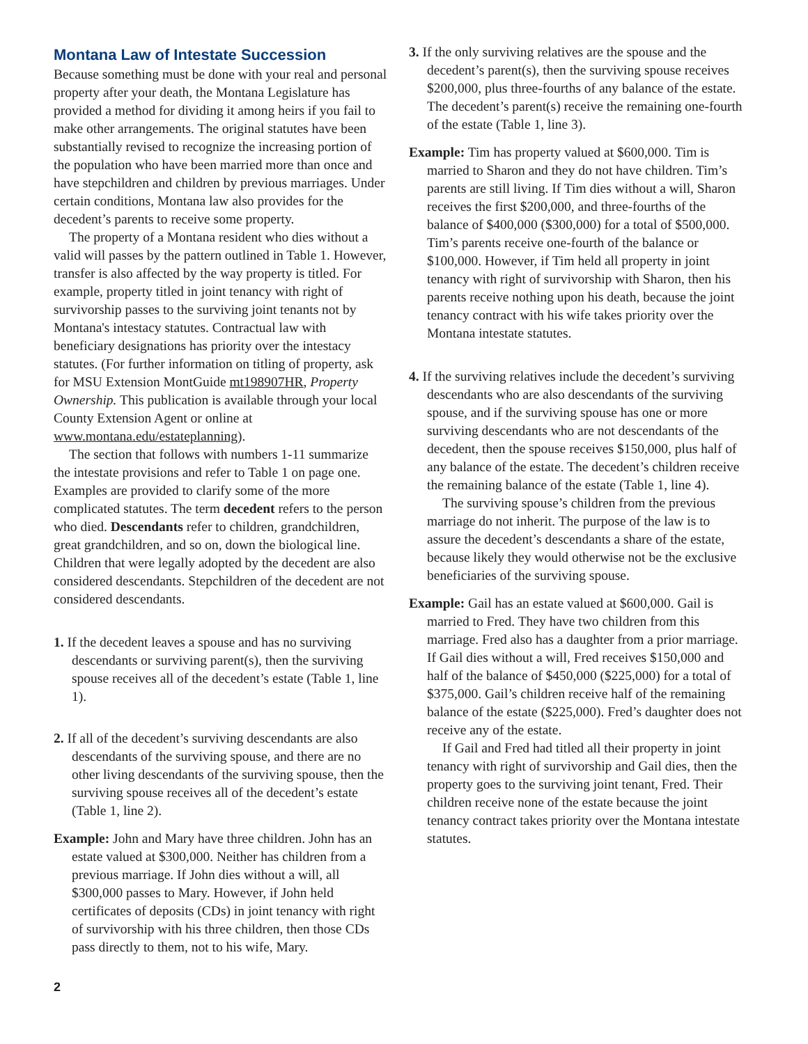Montana Law of Intestate Succession
Because something must be done with your real and personal property after your death, the Montana Legislature has provided a method for dividing it among heirs if you fail to make other arrangements. The original statutes have been substantially revised to recognize the increasing portion of the population who have been married more than once and have stepchildren and children by previous marriages. Under certain conditions, Montana law also provides for the decedent’s parents to receive some property.
The property of a Montana resident who dies without a valid will passes by the pattern outlined in Table 1. However, transfer is also affected by the way property is titled. For example, property titled in joint tenancy with right of survivorship passes to the surviving joint tenants not by Montana's intestacy statutes. Contractual law with beneficiary designations has priority over the intestacy statutes. (For further information on titling of property, ask for MSU Extension MontGuide mt198907HR, Property Ownership. This publication is available through your local County Extension Agent or online at www.montana.edu/estateplanning).
The section that follows with numbers 1-11 summarize the intestate provisions and refer to Table 1 on page one. Examples are provided to clarify some of the more complicated statutes. The term decedent refers to the person who died. Descendants refer to children, grandchildren, great grandchildren, and so on, down the biological line. Children that were legally adopted by the decedent are also considered descendants. Stepchildren of the decedent are not considered descendants.
1. If the decedent leaves a spouse and has no surviving descendants or surviving parent(s), then the surviving spouse receives all of the decedent’s estate (Table 1, line 1).
2. If all of the decedent’s surviving descendants are also descendants of the surviving spouse, and there are no other living descendants of the surviving spouse, then the surviving spouse receives all of the decedent’s estate (Table 1, line 2).
Example: John and Mary have three children. John has an estate valued at $300,000. Neither has children from a previous marriage. If John dies without a will, all $300,000 passes to Mary. However, if John held certificates of deposits (CDs) in joint tenancy with right of survivorship with his three children, then those CDs pass directly to them, not to his wife, Mary.
3. If the only surviving relatives are the spouse and the decedent’s parent(s), then the surviving spouse receives $200,000, plus three-fourths of any balance of the estate. The decedent’s parent(s) receive the remaining one-fourth of the estate (Table 1, line 3).
Example: Tim has property valued at $600,000. Tim is married to Sharon and they do not have children. Tim’s parents are still living. If Tim dies without a will, Sharon receives the first $200,000, and three-fourths of the balance of $400,000 ($300,000) for a total of $500,000. Tim’s parents receive one-fourth of the balance or $100,000. However, if Tim held all property in joint tenancy with right of survivorship with Sharon, then his parents receive nothing upon his death, because the joint tenancy contract with his wife takes priority over the Montana intestate statutes.
4. If the surviving relatives include the decedent’s surviving descendants who are also descendants of the surviving spouse, and if the surviving spouse has one or more surviving descendants who are not descendants of the decedent, then the spouse receives $150,000, plus half of any balance of the estate. The decedent’s children receive the remaining balance of the estate (Table 1, line 4).
The surviving spouse’s children from the previous marriage do not inherit. The purpose of the law is to assure the decedent’s descendants a share of the estate, because likely they would otherwise not be the exclusive beneficiaries of the surviving spouse.
Example: Gail has an estate valued at $600,000. Gail is married to Fred. They have two children from this marriage. Fred also has a daughter from a prior marriage. If Gail dies without a will, Fred receives $150,000 and half of the balance of $450,000 ($225,000) for a total of $375,000. Gail’s children receive half of the remaining balance of the estate ($225,000). Fred’s daughter does not receive any of the estate.
If Gail and Fred had titled all their property in joint tenancy with right of survivorship and Gail dies, then the property goes to the surviving joint tenant, Fred. Their children receive none of the estate because the joint tenancy contract takes priority over the Montana intestate statutes.
2